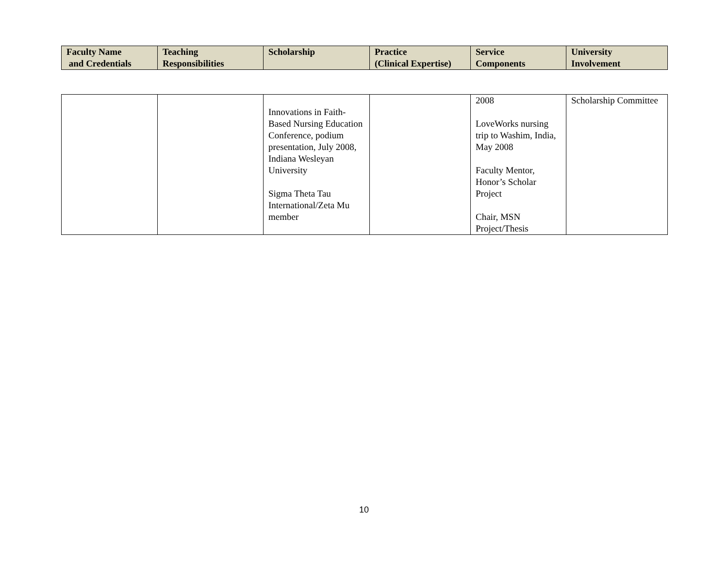| Faculty Name and Credentials | Teaching Responsibilities | Scholarship | Practice (Clinical Expertise) | Service Components | University Involvement |
| --- | --- | --- | --- | --- | --- |
| | | Innovations in Faith-Based Nursing Education Conference, podium presentation, July 2008, Indiana Wesleyan University Sigma Theta Tau International/Zeta Mu member | | 2008 LoveWorks nursing trip to Washim, India, May 2008 Faculty Mentor, Honor’s Scholar Project Chair, MSN Project/Thesis | Scholarship Committee |
10